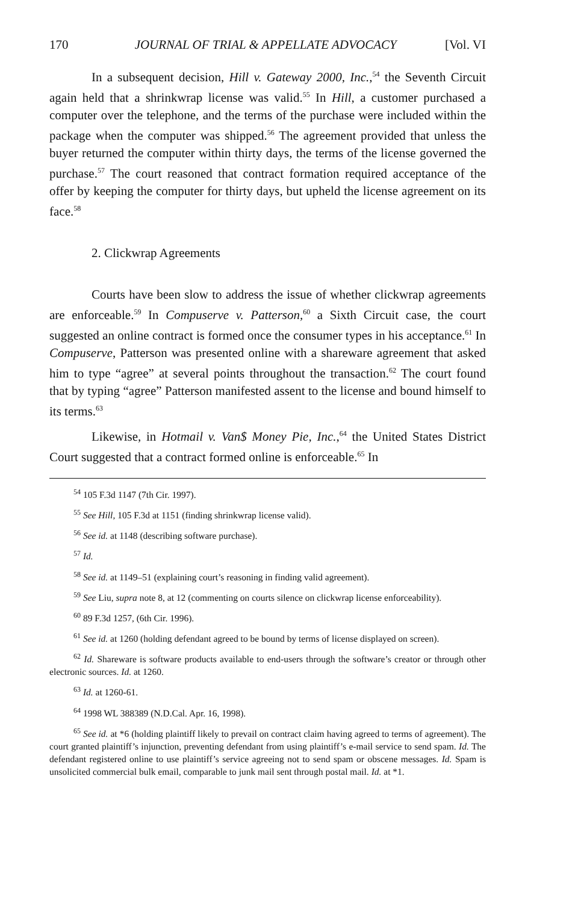170 JOURNAL OF TRIAL & APPELLATE ADVOCACY [Vol. VI
In a subsequent decision, Hill v. Gateway 2000, Inc.,<sup>54</sup> the Seventh Circuit again held that a shrinkwrap license was valid.<sup>55</sup> In Hill, a customer purchased a computer over the telephone, and the terms of the purchase were included within the package when the computer was shipped.<sup>56</sup> The agreement provided that unless the buyer returned the computer within thirty days, the terms of the license governed the purchase.<sup>57</sup> The court reasoned that contract formation required acceptance of the offer by keeping the computer for thirty days, but upheld the license agreement on its face.<sup>58</sup>
2. Clickwrap Agreements
Courts have been slow to address the issue of whether clickwrap agreements are enforceable.<sup>59</sup> In Compuserve v. Patterson,<sup>60</sup> a Sixth Circuit case, the court suggested an online contract is formed once the consumer types in his acceptance.<sup>61</sup> In Compuserve, Patterson was presented online with a shareware agreement that asked him to type “agree” at several points throughout the transaction.<sup>62</sup> The court found that by typing “agree” Patterson manifested assent to the license and bound himself to its terms.<sup>63</sup>
Likewise, in Hotmail v. Van$ Money Pie, Inc.,<sup>64</sup> the United States District Court suggested that a contract formed online is enforceable.<sup>65</sup> In
<sup>54</sup> 105 F.3d 1147 (7th Cir. 1997).
<sup>55</sup> See Hill, 105 F.3d at 1151 (finding shrinkwrap license valid).
<sup>56</sup> See id. at 1148 (describing software purchase).
<sup>57</sup> Id.
<sup>58</sup> See id. at 1149–51 (explaining court’s reasoning in finding valid agreement).
<sup>59</sup> See Liu, supra note 8, at 12 (commenting on courts silence on clickwrap license enforceability).
<sup>60</sup> 89 F.3d 1257, (6th Cir. 1996).
<sup>61</sup> See id. at 1260 (holding defendant agreed to be bound by terms of license displayed on screen).
<sup>62</sup> Id. Shareware is software products available to end-users through the software’s creator or through other electronic sources. Id. at 1260.
<sup>63</sup> Id. at 1260-61.
<sup>64</sup> 1998 WL 388389 (N.D.Cal. Apr. 16, 1998).
<sup>65</sup> See id. at *6 (holding plaintiff likely to prevail on contract claim having agreed to terms of agreement). The court granted plaintiff’s injunction, preventing defendant from using plaintiff’s e-mail service to send spam. Id. The defendant registered online to use plaintiff’s service agreeing not to send spam or obscene messages. Id. Spam is unsolicited commercial bulk email, comparable to junk mail sent through postal mail. Id. at *1.